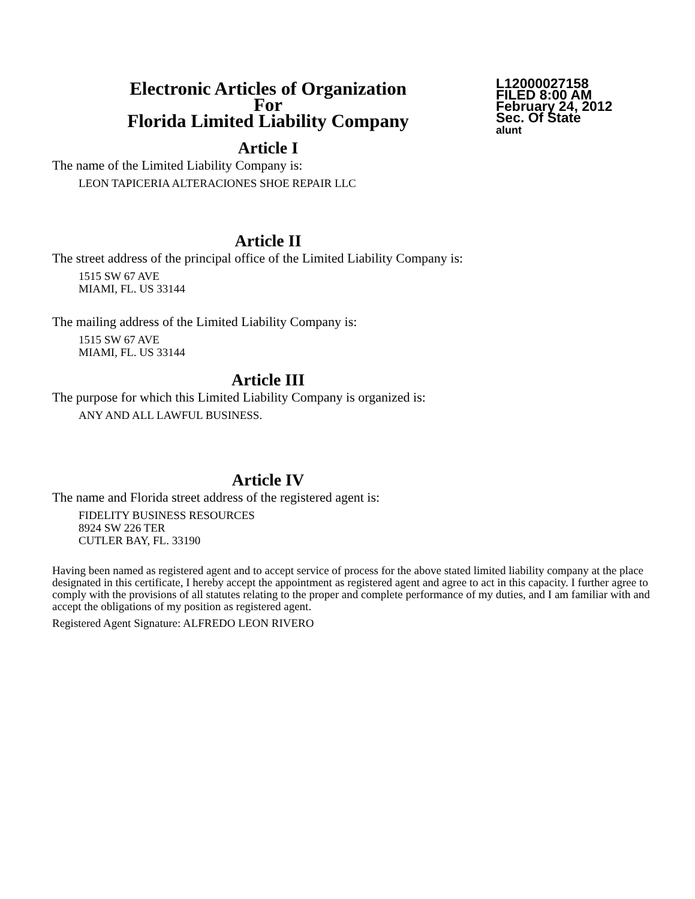Electronic Articles of Organization
For
Florida Limited Liability Company
L12000027158
FILED 8:00 AM
February 24, 2012
Sec. Of State
alunt
Article I
The name of the Limited Liability Company is:
LEON TAPICERIA ALTERACIONES SHOE REPAIR LLC
Article II
The street address of the principal office of the Limited Liability Company is:
1515 SW 67 AVE
MIAMI, FL. US 33144
The mailing address of the Limited Liability Company is:
1515 SW 67 AVE
MIAMI, FL. US 33144
Article III
The purpose for which this Limited Liability Company is organized is:
ANY AND ALL LAWFUL BUSINESS.
Article IV
The name and Florida street address of the registered agent is:
FIDELITY BUSINESS RESOURCES
8924 SW 226 TER
CUTLER BAY, FL. 33190
Having been named as registered agent and to accept service of process for the above stated limited liability company at the place designated in this certificate, I hereby accept the appointment as registered agent and agree to act in this capacity. I further agree to comply with the provisions of all statutes relating to the proper and complete performance of my duties, and I am familiar with and accept the obligations of my position as registered agent.
Registered Agent Signature: ALFREDO LEON RIVERO